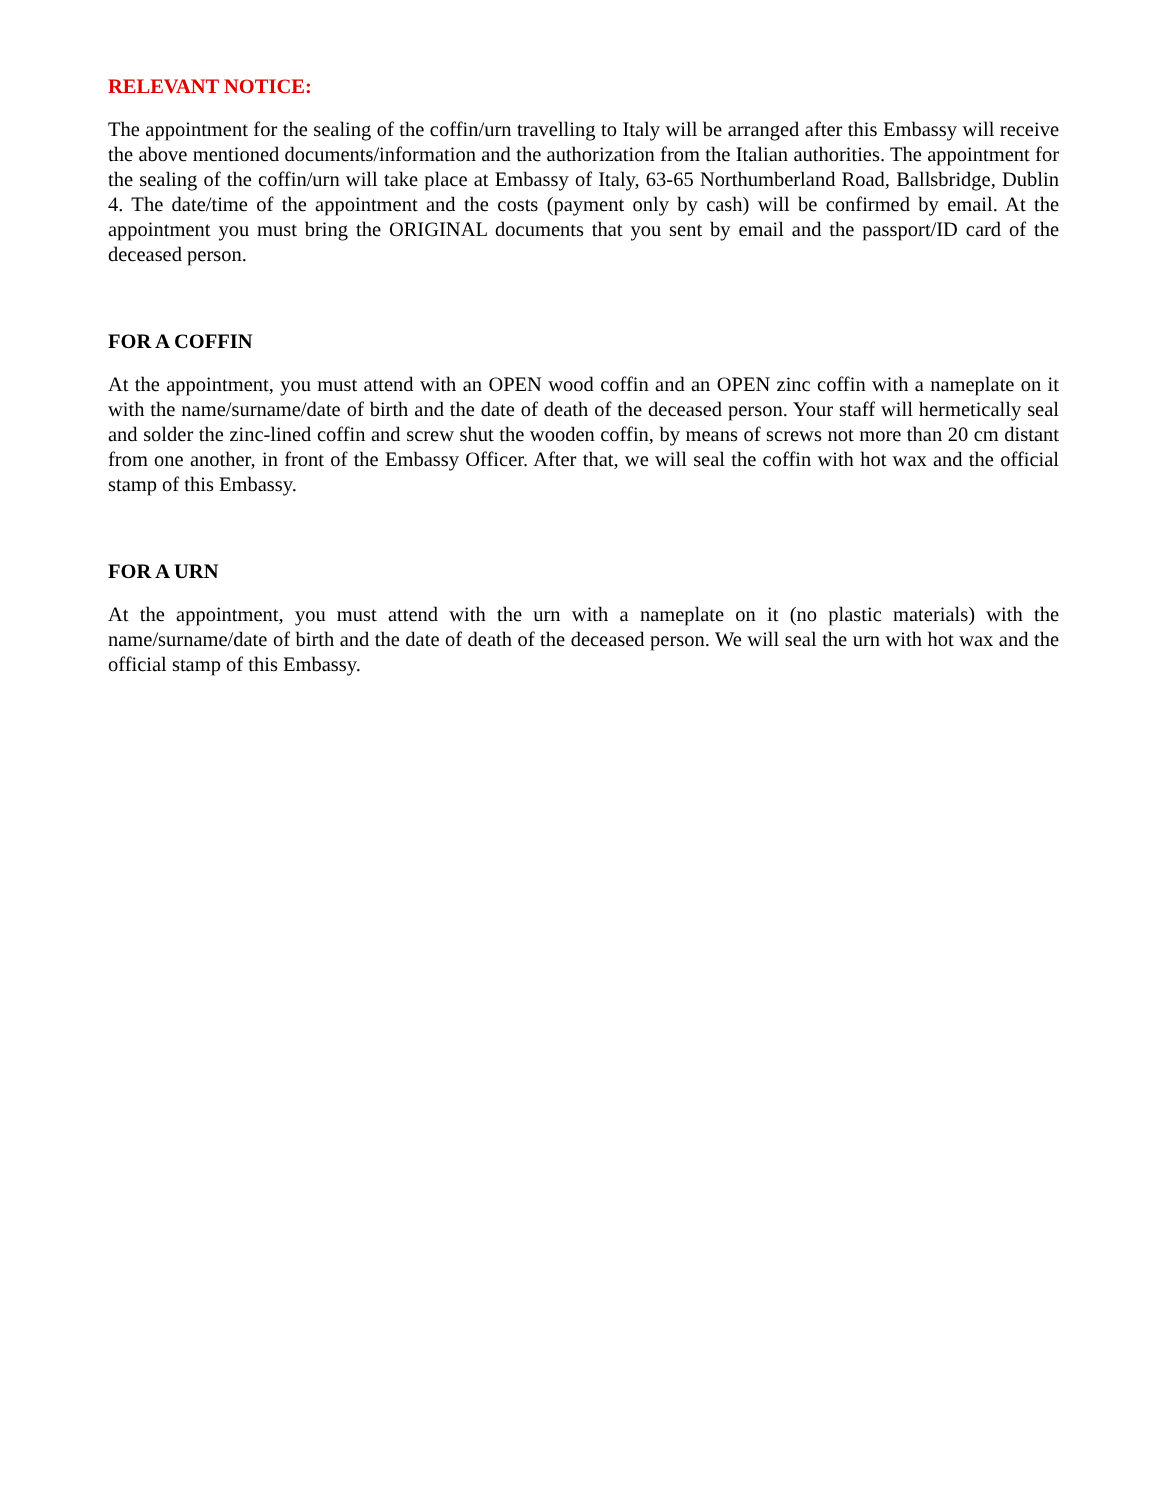RELEVANT NOTICE:
The appointment for the sealing of the coffin/urn travelling to Italy will be arranged after this Embassy will receive the above mentioned documents/information and the authorization from the Italian authorities. The appointment for the sealing of the coffin/urn will take place at Embassy of Italy, 63-65 Northumberland Road, Ballsbridge, Dublin 4. The date/time of the appointment and the costs (payment only by cash) will be confirmed by email. At the appointment you must bring the ORIGINAL documents that you sent by email and the passport/ID card of the deceased person.
FOR A COFFIN
At the appointment, you must attend with an OPEN wood coffin and an OPEN zinc coffin with a nameplate on it with the name/surname/date of birth and the date of death of the deceased person. Your staff will hermetically seal and solder the zinc-lined coffin and screw shut the wooden coffin, by means of screws not more than 20 cm distant from one another, in front of the Embassy Officer. After that, we will seal the coffin with hot wax and the official stamp of this Embassy.
FOR A URN
At the appointment, you must attend with the urn with a nameplate on it (no plastic materials) with the name/surname/date of birth and the date of death of the deceased person. We will seal the urn with hot wax and the official stamp of this Embassy.